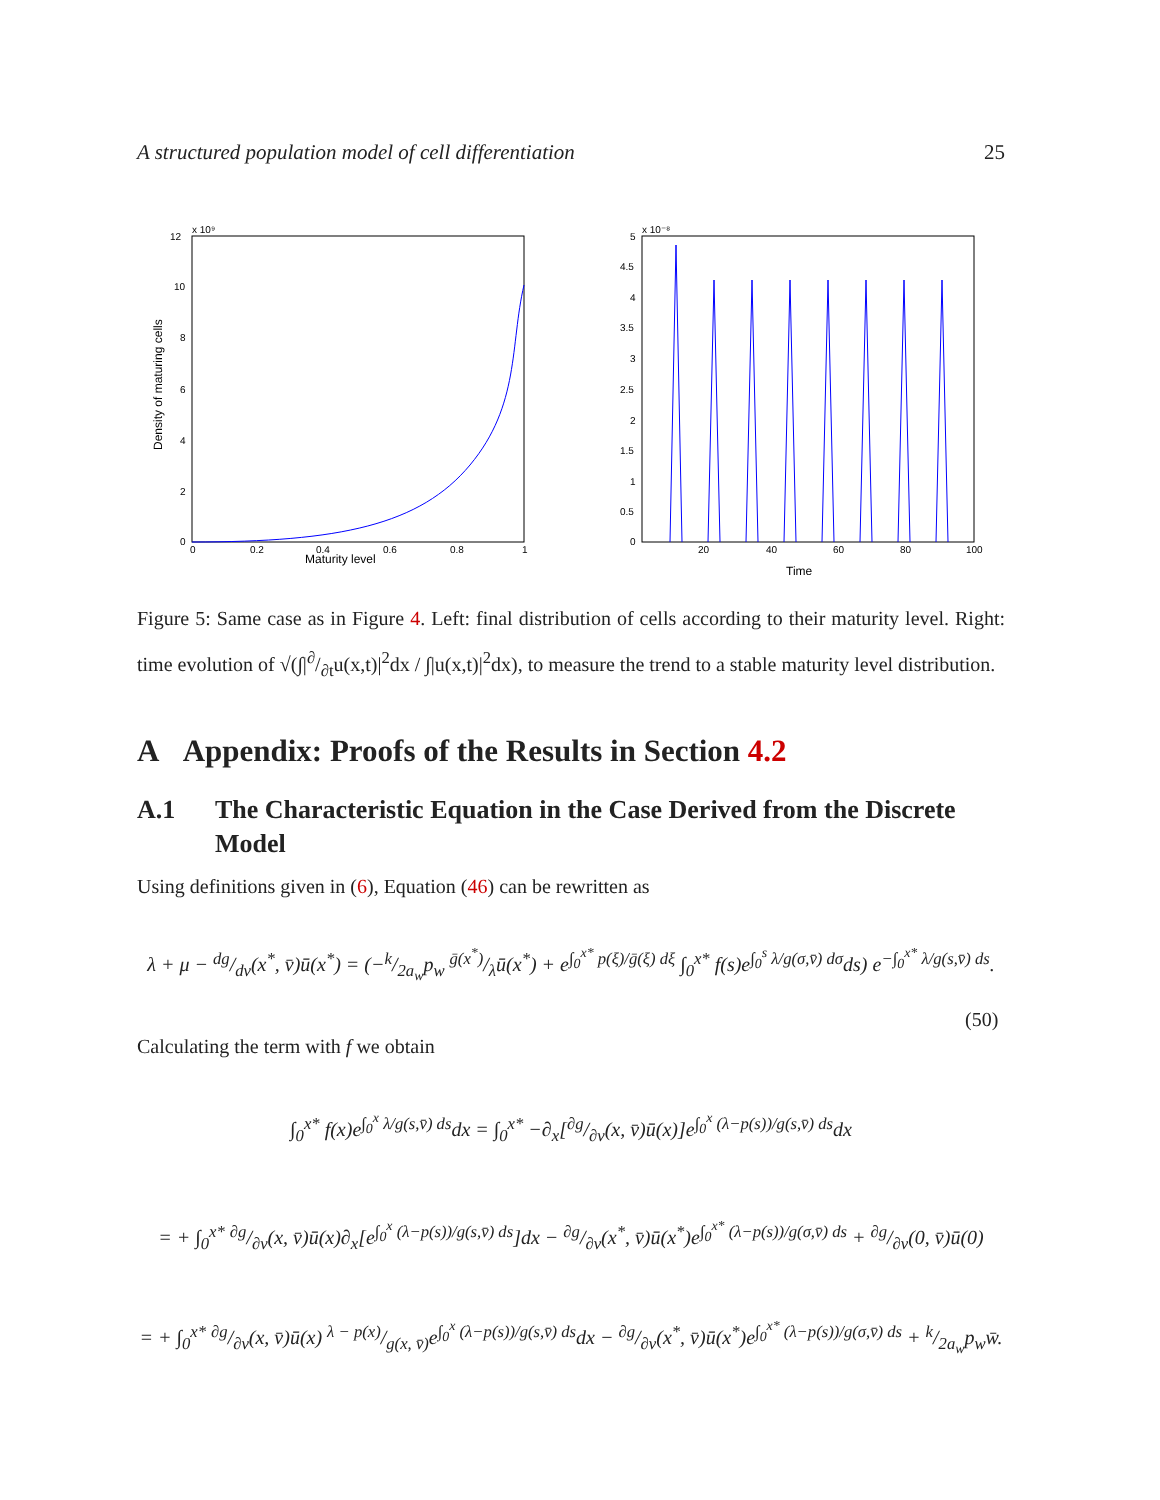A structured population model of cell differentiation 25
x 10⁹
12
10
8
6
4
2
0
0
0.2
0.4
0.6
0.8
1
Maturity level
Density of maturing cells
x 10⁻⁸
5
4.5
4
3.5
3
2.5
2
1.5
1
0.5
0
20
40
60
80
100
Time
Figure 5: Same case as in Figure 4. Left: final distribution of cells according to their maturity level. Right: time evolution of √(∫|∂/∂tu(x,t)|<sup>2</sup>dx / ∫|u(x,t)|<sup>2</sup>dx), to measure the trend to a stable maturity level distribution.
A Appendix: Proofs of the Results in Section 4.2
A.1 The Characteristic Equation in the Case Derived from the Discrete Model
Using definitions given in (6), Equation (46) can be rewritten as
λ + μ − dg/dv(x<sup>*</sup>, v̄)ū(x<sup>*</sup>) = (−k/2a<sub>w</sub>p<sub>w</sub> ḡ(x<sup>*</sup>)/λū(x<sup>*</sup>) + e<sup>∫<sub>0</sub><sup>x*</sup> p(ξ)/ḡ(ξ) dξ</sup> ∫<sub>0</sub><sup>x*</sup> f(s)e<sup>∫<sub>0</sub><sup>s</sup> λ/g(σ,v̄) dσ</sup>ds) e<sup>−∫<sub>0</sub><sup>x*</sup> λ/g(s,v̄) ds</sup>.
(50)
Calculating the term with f we obtain
∫<sub>0</sub><sup>x*</sup> f(x)e<sup>∫<sub>0</sub><sup>x</sup> λ/g(s,v̄) ds</sup>dx = ∫<sub>0</sub><sup>x*</sup> −∂<sub>x</sub>[∂g/∂v(x, v̄)ū(x)]e<sup>∫<sub>0</sub><sup>x</sup> (λ−p(s))/g(s,v̄) ds</sup>dx
= + ∫<sub>0</sub><sup>x*</sup> ∂g/∂v(x, v̄)ū(x)∂<sub>x</sub>[e<sup>∫<sub>0</sub><sup>x</sup> (λ−p(s))/g(s,v̄) ds</sup>]dx − ∂g/∂v(x<sup>*</sup>, v̄)ū(x<sup>*</sup>)e<sup>∫<sub>0</sub><sup>x*</sup> (λ−p(s))/g(σ,v̄) ds</sup> + ∂g/∂v(0, v̄)ū(0)
= + ∫<sub>0</sub><sup>x*</sup> ∂g/∂v(x, v̄)ū(x) λ − p(x)/g(x, v̄)e<sup>∫<sub>0</sub><sup>x</sup> (λ−p(s))/g(s,v̄) ds</sup>dx − ∂g/∂v(x<sup>*</sup>, v̄)ū(x<sup>*</sup>)e<sup>∫<sub>0</sub><sup>x*</sup> (λ−p(s))/g(σ,v̄) ds</sup> + k/2a<sub>w</sub>p<sub>w</sub>w̄.